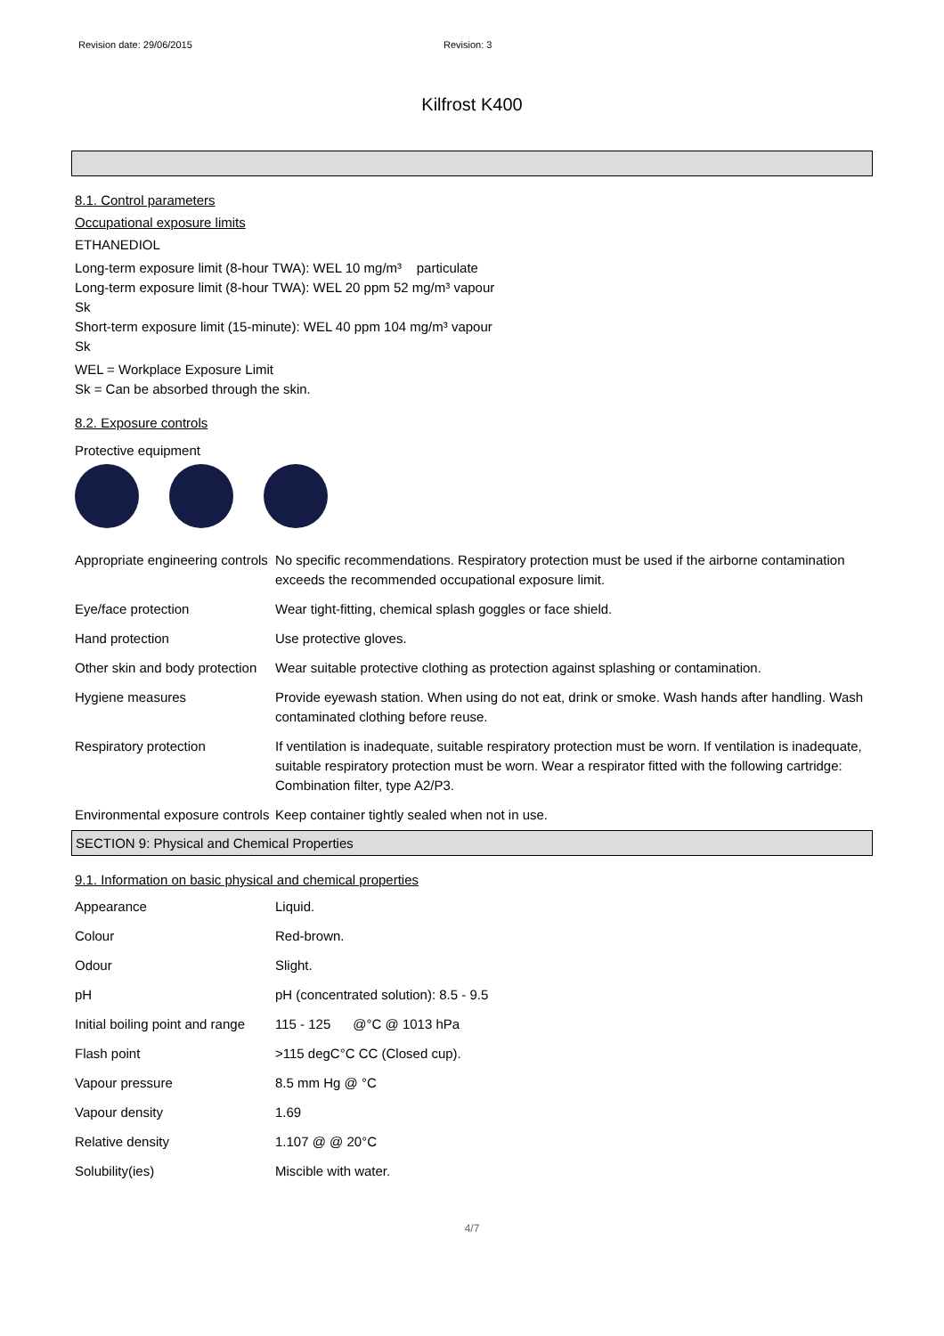Revision date: 29/06/2015 Revision: 3
Kilfrost K400
8.1. Control parameters
Occupational exposure limits
ETHANEDIOL
Long-term exposure limit (8-hour TWA): WEL 10 mg/m³ particulate
Long-term exposure limit (8-hour TWA): WEL 20 ppm 52 mg/m³ vapour
Sk
Short-term exposure limit (15-minute): WEL 40 ppm 104 mg/m³ vapour
Sk
WEL = Workplace Exposure Limit
Sk = Can be absorbed through the skin.
8.2. Exposure controls
Protective equipment
| Appropriate engineering controls | No specific recommendations. Respiratory protection must be used if the airborne contamination exceeds the recommended occupational exposure limit. |
| Eye/face protection | Wear tight-fitting, chemical splash goggles or face shield. |
| Hand protection | Use protective gloves. |
| Other skin and body protection | Wear suitable protective clothing as protection against splashing or contamination. |
| Hygiene measures | Provide eyewash station. When using do not eat, drink or smoke. Wash hands after handling. Wash contaminated clothing before reuse. |
| Respiratory protection | If ventilation is inadequate, suitable respiratory protection must be worn. If ventilation is inadequate, suitable respiratory protection must be worn. Wear a respirator fitted with the following cartridge: Combination filter, type A2/P3. |
| Environmental exposure controls | Keep container tightly sealed when not in use. |
SECTION 9: Physical and Chemical Properties
9.1. Information on basic physical and chemical properties
| Appearance | Liquid. |
| Colour | Red-brown. |
| Odour | Slight. |
| pH | pH (concentrated solution): 8.5 - 9.5 |
| Initial boiling point and range | 115 - 125 @°C @ 1013 hPa |
| Flash point | >115 degC°C CC (Closed cup). |
| Vapour pressure | 8.5 mm Hg @ °C |
| Vapour density | 1.69 |
| Relative density | 1.107 @ @ 20°C |
| Solubility(ies) | Miscible with water. |
4/7